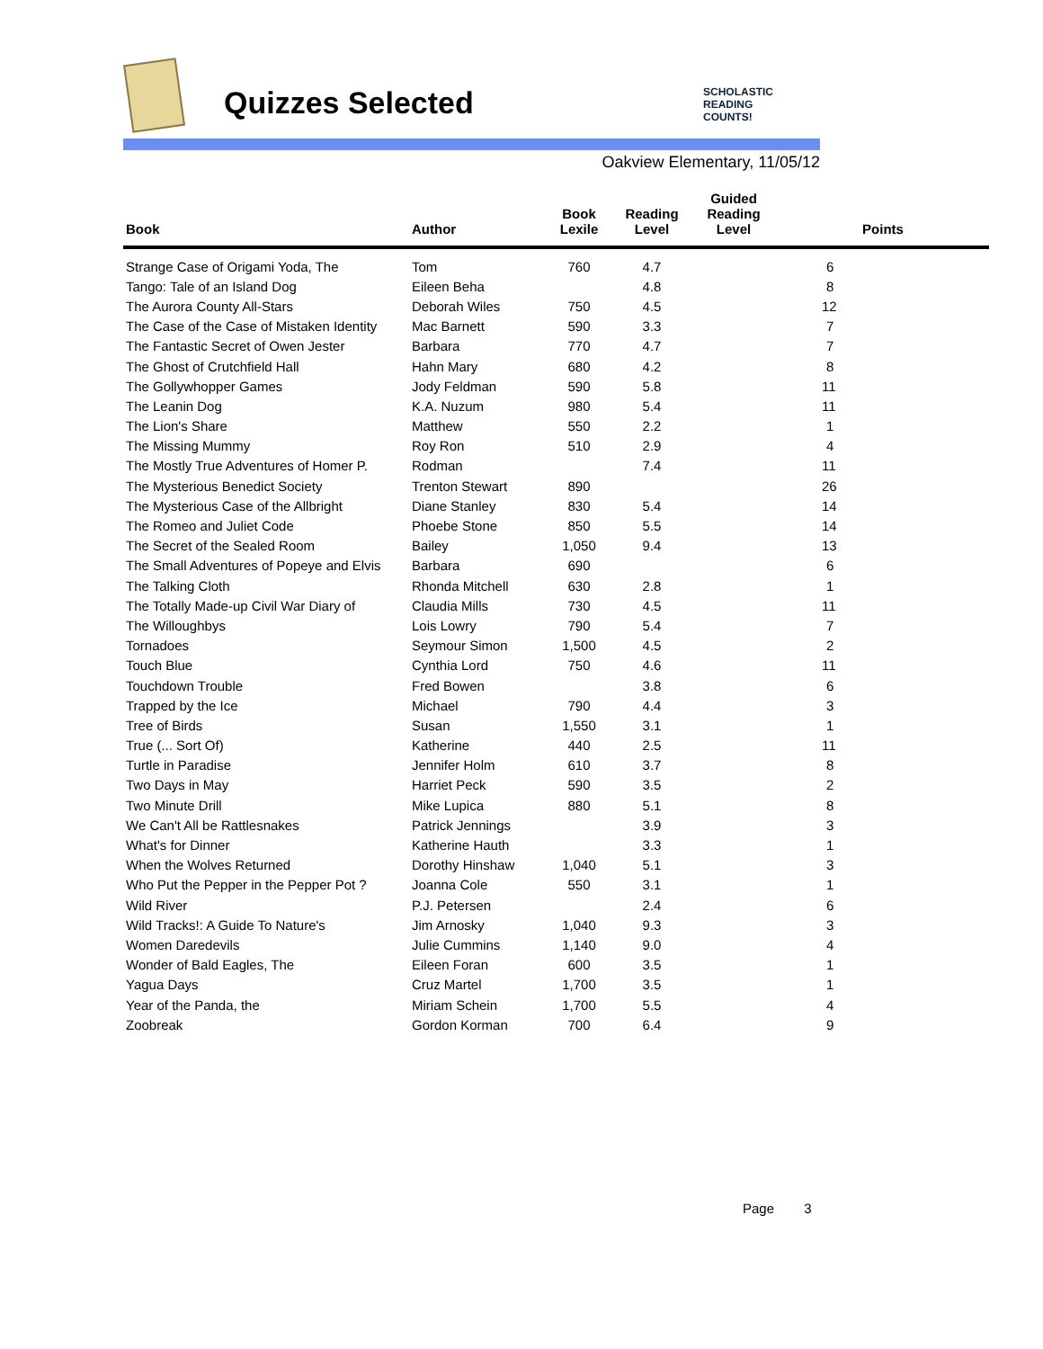Quizzes Selected
SCHOLASTIC
READING
COUNTS!
Oakview Elementary, 11/05/12
| Book | Author | Book Lexile | Reading Level | Guided Reading Level | Points |
| --- | --- | --- | --- | --- | --- |
| Strange Case of Origami Yoda, The | Tom | 760 | 4.7 | | 6 |
| Tango: Tale of an Island Dog | Eileen Beha | | 4.8 | | 8 |
| The Aurora County All-Stars | Deborah Wiles | 750 | 4.5 | | 12 |
| The Case of the Case of Mistaken Identity | Mac Barnett | 590 | 3.3 | | 7 |
| The Fantastic Secret of Owen Jester | Barbara | 770 | 4.7 | | 7 |
| The Ghost of Crutchfield Hall | Hahn Mary | 680 | 4.2 | | 8 |
| The Gollywhopper Games | Jody Feldman | 590 | 5.8 | | 11 |
| The Leanin Dog | K.A. Nuzum | 980 | 5.4 | | 11 |
| The Lion's Share | Matthew | 550 | 2.2 | | 1 |
| The Missing Mummy | Roy Ron | 510 | 2.9 | | 4 |
| The Mostly True Adventures of Homer P. | Rodman | | 7.4 | | 11 |
| The Mysterious Benedict Society | Trenton Stewart | 890 | | | 26 |
| The Mysterious Case of the Allbright | Diane Stanley | 830 | 5.4 | | 14 |
| The Romeo and Juliet Code | Phoebe Stone | 850 | 5.5 | | 14 |
| The Secret of the Sealed Room | Bailey | 1,050 | 9.4 | | 13 |
| The Small Adventures of Popeye and Elvis | Barbara | 690 | | | 6 |
| The Talking Cloth | Rhonda Mitchell | 630 | 2.8 | | 1 |
| The Totally Made-up Civil War Diary of | Claudia Mills | 730 | 4.5 | | 11 |
| The Willoughbys | Lois Lowry | 790 | 5.4 | | 7 |
| Tornadoes | Seymour Simon | 1,500 | 4.5 | | 2 |
| Touch Blue | Cynthia Lord | 750 | 4.6 | | 11 |
| Touchdown Trouble | Fred Bowen | | 3.8 | | 6 |
| Trapped by the Ice | Michael | 790 | 4.4 | | 3 |
| Tree of Birds | Susan | 1,550 | 3.1 | | 1 |
| True (... Sort Of) | Katherine | 440 | 2.5 | | 11 |
| Turtle in Paradise | Jennifer Holm | 610 | 3.7 | | 8 |
| Two Days in May | Harriet Peck | 590 | 3.5 | | 2 |
| Two Minute Drill | Mike Lupica | 880 | 5.1 | | 8 |
| We Can't All be Rattlesnakes | Patrick Jennings | | 3.9 | | 3 |
| What's for Dinner | Katherine Hauth | | 3.3 | | 1 |
| When the Wolves Returned | Dorothy Hinshaw | 1,040 | 5.1 | | 3 |
| Who Put the Pepper in the Pepper Pot ? | Joanna Cole | 550 | 3.1 | | 1 |
| Wild River | P.J. Petersen | | 2.4 | | 6 |
| Wild Tracks!: A Guide To Nature's | Jim Arnosky | 1,040 | 9.3 | | 3 |
| Women Daredevils | Julie Cummins | 1,140 | 9.0 | | 4 |
| Wonder of Bald Eagles, The | Eileen Foran | 600 | 3.5 | | 1 |
| Yagua Days | Cruz Martel | 1,700 | 3.5 | | 1 |
| Year of the Panda, the | Miriam Schein | 1,700 | 5.5 | | 4 |
| Zoobreak | Gordon Korman | 700 | 6.4 | | 9 |
Page 3